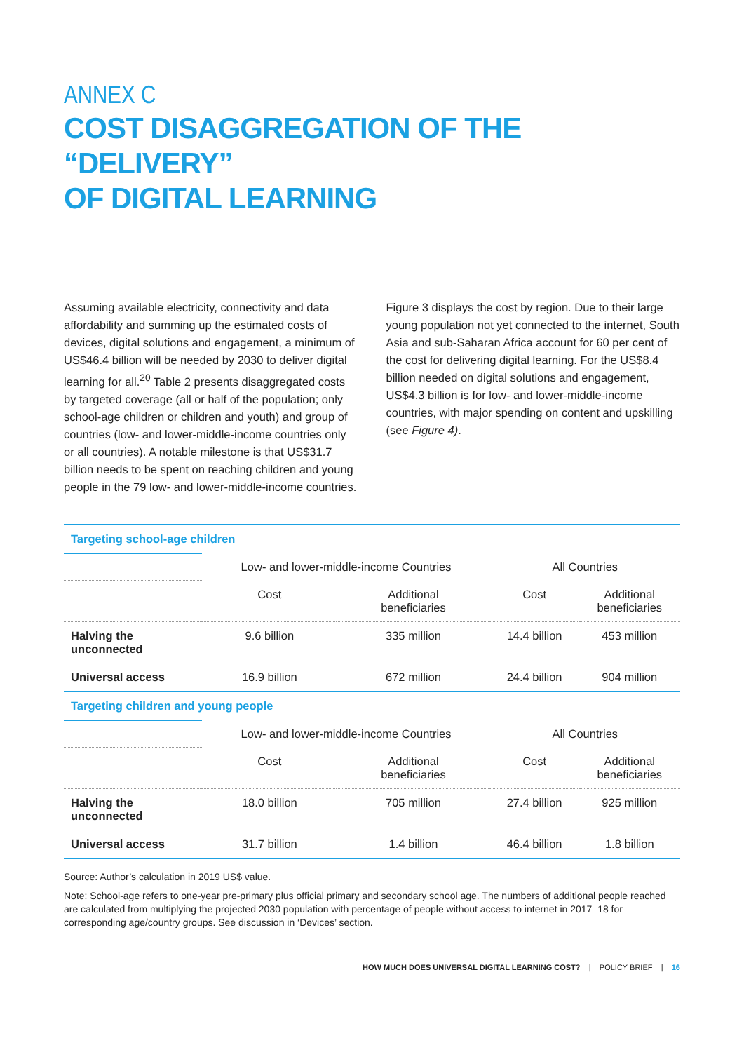ANNEX C
COST DISAGGREGATION OF THE “DELIVERY”
OF DIGITAL LEARNING
Assuming available electricity, connectivity and data affordability and summing up the estimated costs of devices, digital solutions and engagement, a minimum of US$46.4 billion will be needed by 2030 to deliver digital learning for all.<sup>20</sup> Table 2 presents disaggregated costs by targeted coverage (all or half of the population; only school-age children or children and youth) and group of countries (low- and lower-middle-income countries only or all countries). A notable milestone is that US$31.7 billion needs to be spent on reaching children and young people in the 79 low- and lower-middle-income countries.
Figure 3 displays the cost by region. Due to their large young population not yet connected to the internet, South Asia and sub-Saharan Africa account for 60 per cent of the cost for delivering digital learning. For the US$8.4 billion needed on digital solutions and engagement, US$4.3 billion is for low- and lower-middle-income countries, with major spending on content and upskilling (see Figure 4).
| Targeting school-age children | | | | |
| | Low- and lower-middle-income Countries | | All Countries | |
| | Cost | Additional beneficiaries | Cost | Additional beneficiaries |
| Halving the unconnected | 9.6 billion | 335 million | 14.4 billion | 453 million |
| Universal access | 16.9 billion | 672 million | 24.4 billion | 904 million |
| Targeting children and young people | | | | |
| | Low- and lower-middle-income Countries | | All Countries | |
| | Cost | Additional beneficiaries | Cost | Additional beneficiaries |
| Halving the unconnected | 18.0 billion | 705 million | 27.4 billion | 925 million |
| Universal access | 31.7 billion | 1.4 billion | 46.4 billion | 1.8 billion |
Source: Author’s calculation in 2019 US$ value.
Note: School-age refers to one-year pre-primary plus official primary and secondary school age. The numbers of additional people reached are calculated from multiplying the projected 2030 population with percentage of people without access to internet in 2017–18 for corresponding age/country groups. See discussion in ‘Devices’ section.
HOW MUCH DOES UNIVERSAL DIGITAL LEARNING COST? | POLICY BRIEF | 16